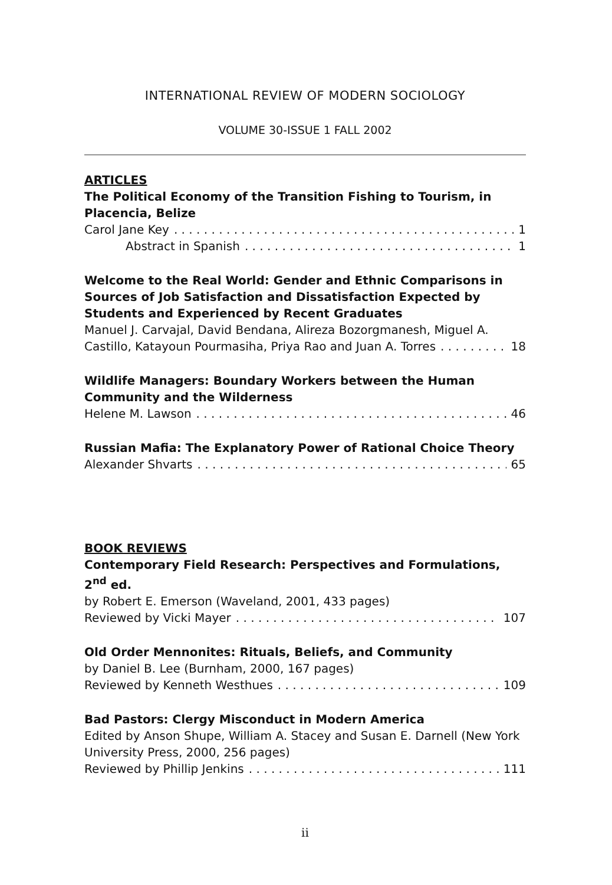INTERNATIONAL REVIEW OF MODERN SOCIOLOGY
VOLUME 30-ISSUE 1 FALL 2002
ARTICLES
The Political Economy of the Transition Fishing to Tourism, in Placencia, Belize
Carol Jane Key 1
Abstract in Spanish 1
Welcome to the Real World: Gender and Ethnic Comparisons in Sources of Job Satisfaction and Dissatisfaction Expected by Students and Experienced by Recent Graduates
Manuel J. Carvajal, David Bendana, Alireza Bozorgmanesh, Miguel A.
Castillo, Katayoun Pourmasiha, Priya Rao and Juan A. Torres 18
Wildlife Managers: Boundary Workers between the Human Community and the Wilderness
Helene M. Lawson 46
Russian Mafia: The Explanatory Power of Rational Choice Theory
Alexander Shvarts 65
BOOK REVIEWS
Contemporary Field Research: Perspectives and Formulations, 2<sup>nd</sup> ed.
by Robert E. Emerson (Waveland, 2001, 433 pages)
Reviewed by Vicki Mayer 107
Old Order Mennonites: Rituals, Beliefs, and Community
by Daniel B. Lee (Burnham, 2000, 167 pages)
Reviewed by Kenneth Westhues 109
Bad Pastors: Clergy Misconduct in Modern America
Edited by Anson Shupe, William A. Stacey and Susan E. Darnell (New York University Press, 2000, 256 pages)
Reviewed by Phillip Jenkins 111
ii